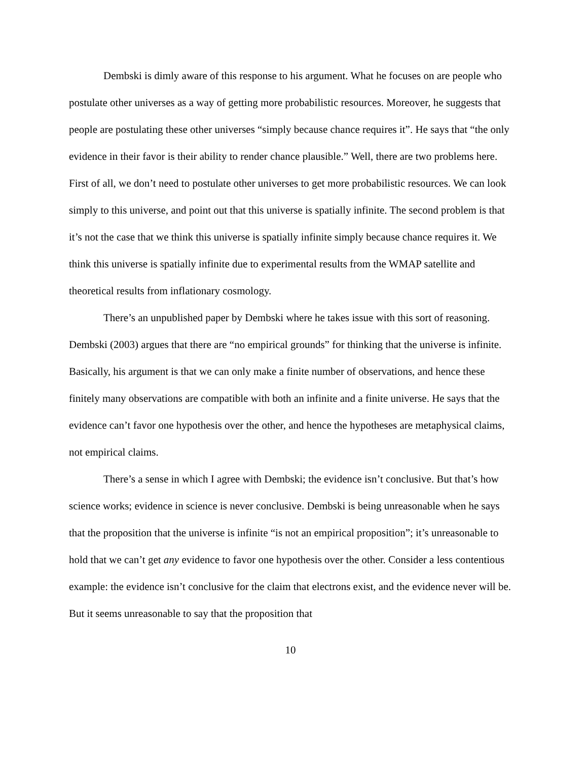Dembski is dimly aware of this response to his argument. What he focuses on are people who postulate other universes as a way of getting more probabilistic resources. Moreover, he suggests that people are postulating these other universes “simply because chance requires it”. He says that “the only evidence in their favor is their ability to render chance plausible.” Well, there are two problems here. First of all, we don’t need to postulate other universes to get more probabilistic resources. We can look simply to this universe, and point out that this universe is spatially infinite. The second problem is that it’s not the case that we think this universe is spatially infinite simply because chance requires it. We think this universe is spatially infinite due to experimental results from the WMAP satellite and theoretical results from inflationary cosmology.
There’s an unpublished paper by Dembski where he takes issue with this sort of reasoning. Dembski (2003) argues that there are “no empirical grounds” for thinking that the universe is infinite. Basically, his argument is that we can only make a finite number of observations, and hence these finitely many observations are compatible with both an infinite and a finite universe. He says that the evidence can’t favor one hypothesis over the other, and hence the hypotheses are metaphysical claims, not empirical claims.
There’s a sense in which I agree with Dembski; the evidence isn’t conclusive. But that’s how science works; evidence in science is never conclusive. Dembski is being unreasonable when he says that the proposition that the universe is infinite “is not an empirical proposition”; it’s unreasonable to hold that we can’t get any evidence to favor one hypothesis over the other. Consider a less contentious example: the evidence isn’t conclusive for the claim that electrons exist, and the evidence never will be. But it seems unreasonable to say that the proposition that
10